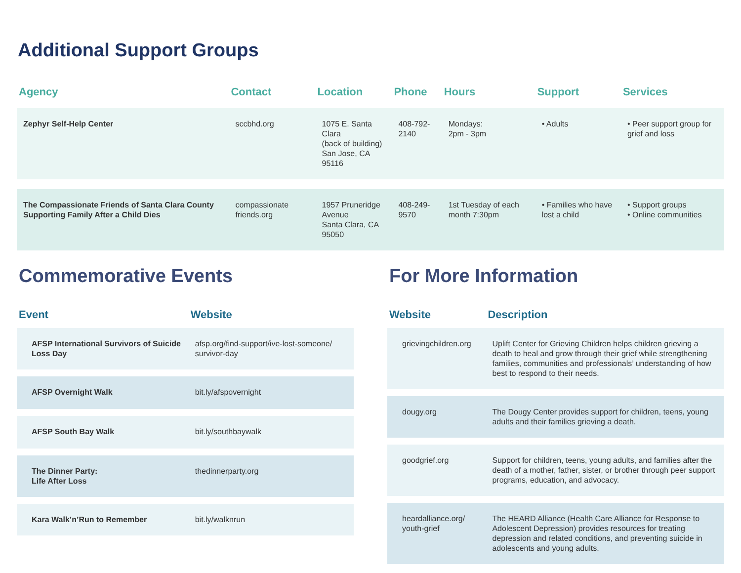Additional Support Groups
| Agency | Contact | Location | Phone | Hours | Support | Services |
| --- | --- | --- | --- | --- | --- | --- |
| Zephyr Self-Help Center | sccbhd.org | 1075 E. Santa Clara (back of building) San Jose, CA 95116 | 408-792-2140 | Mondays: 2pm - 3pm | • Adults | • Peer support group for grief and loss |
| The Compassionate Friends of Santa Clara County Supporting Family After a Child Dies | compassionate friends.org | 1957 Pruneridge Avenue Santa Clara, CA 95050 | 408-249-9570 | 1st Tuesday of each month 7:30pm | • Families who have lost a child | • Support groups • Online communities |
Commemorative Events
| Event | Website |
| --- | --- |
| AFSP International Survivors of Suicide Loss Day | afsp.org/find-support/ive-lost-someone/ survivor-day |
| AFSP Overnight Walk | bit.ly/afspovernight |
| AFSP South Bay Walk | bit.ly/southbaywalk |
| The Dinner Party: Life After Loss | thedinnerparty.org |
| Kara Walk’n’Run to Remember | bit.ly/walknrun |
For More Information
| Website | Description |
| --- | --- |
| grievingchildren.org | Uplift Center for Grieving Children helps children grieving a death to heal and grow through their grief while strengthening families, communities and professionals’ understanding of how best to respond to their needs. |
| dougy.org | The Dougy Center provides support for children, teens, young adults and their families grieving a death. |
| goodgrief.org | Support for children, teens, young adults, and families after the death of a mother, father, sister, or brother through peer support programs, education, and advocacy. |
| heardalliance.org/ youth-grief | The HEARD Alliance (Health Care Alliance for Response to Adolescent Depression) provides resources for treating depression and related conditions, and preventing suicide in adolescents and young adults. |